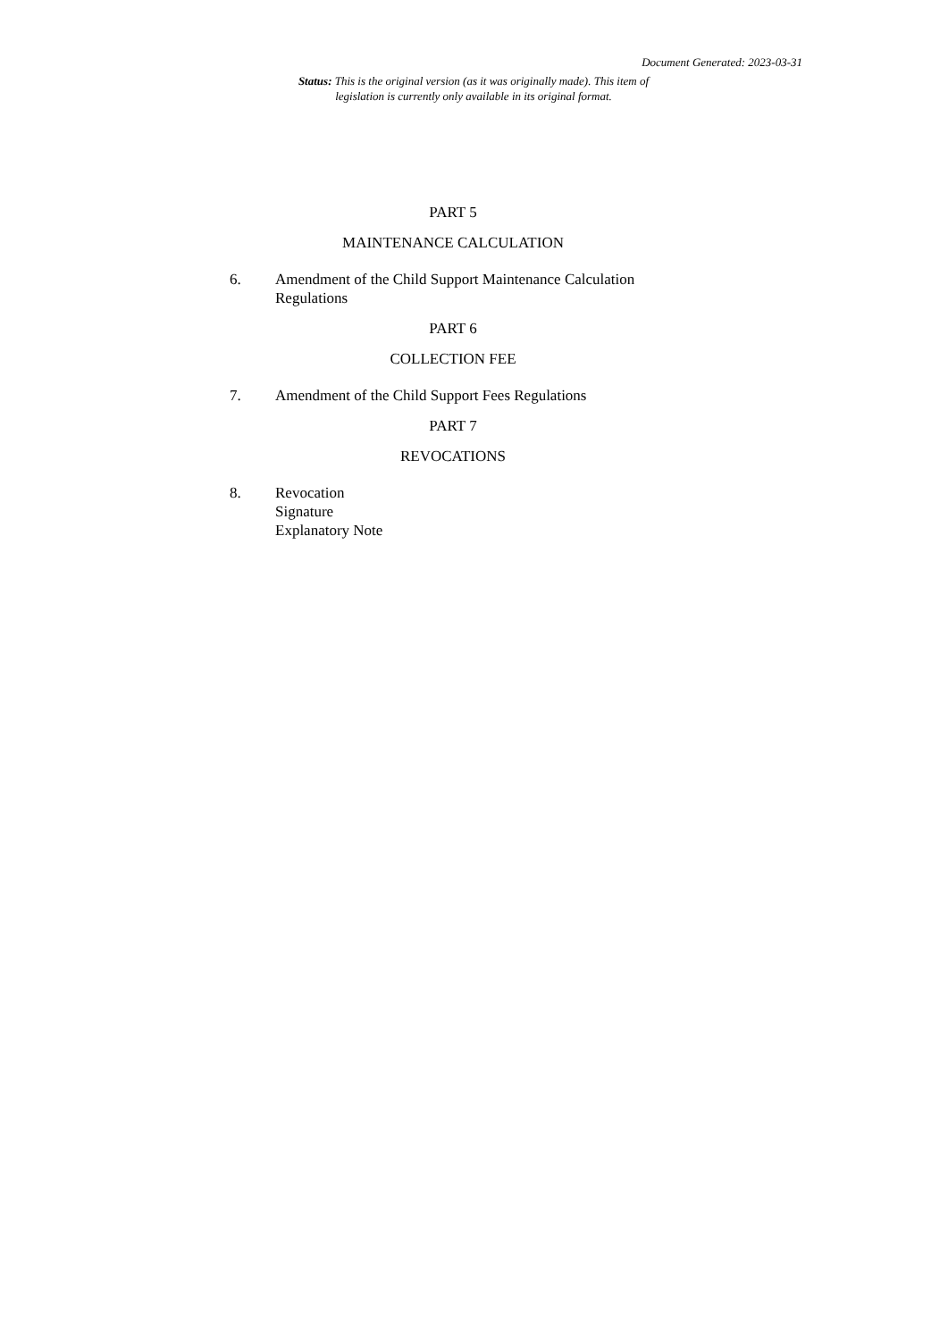Document Generated: 2023-03-31
Status: This is the original version (as it was originally made). This item of legislation is currently only available in its original format.
PART 5
MAINTENANCE CALCULATION
6. Amendment of the Child Support Maintenance Calculation Regulations
PART 6
COLLECTION FEE
7. Amendment of the Child Support Fees Regulations
PART 7
REVOCATIONS
8. Revocation
Signature
Explanatory Note